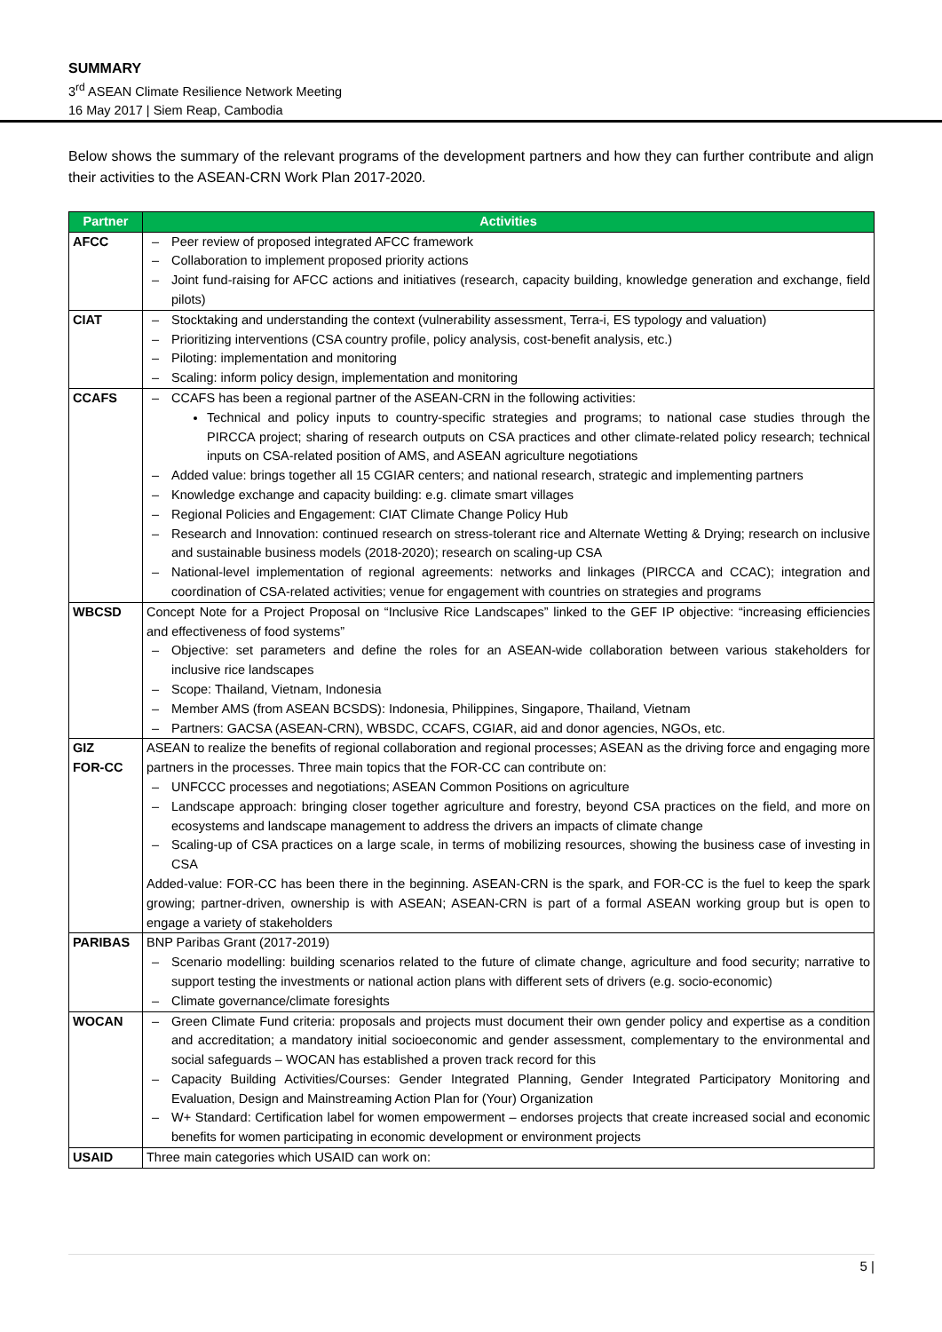SUMMARY
3<sup>rd</sup> ASEAN Climate Resilience Network Meeting
16 May 2017 | Siem Reap, Cambodia
Below shows the summary of the relevant programs of the development partners and how they can further contribute and align their activities to the ASEAN-CRN Work Plan 2017-2020.
| Partner | Activities |
| --- | --- |
| AFCC | – Peer review of proposed integrated AFCC framework – Collaboration to implement proposed priority actions – Joint fund-raising for AFCC actions and initiatives (research, capacity building, knowledge generation and exchange, field pilots) |
| CIAT | – Stocktaking and understanding the context (vulnerability assessment, Terra-i, ES typology and valuation) – Prioritizing interventions (CSA country profile, policy analysis, cost-benefit analysis, etc.) – Piloting: implementation and monitoring – Scaling: inform policy design, implementation and monitoring |
| CCAFS | – CCAFS has been a regional partner of the ASEAN-CRN in the following activities: Technical and policy inputs to country-specific strategies and programs; to national case studies through the PIRCCA project; sharing of research outputs on CSA practices and other climate-related policy research; technical inputs on CSA-related position of AMS, and ASEAN agriculture negotiations – Added value: brings together all 15 CGIAR centers; and national research, strategic and implementing partners – Knowledge exchange and capacity building: e.g. climate smart villages – Regional Policies and Engagement: CIAT Climate Change Policy Hub – Research and Innovation: continued research on stress-tolerant rice and Alternate Wetting & Drying; research on inclusive and sustainable business models (2018-2020); research on scaling-up CSA – National-level implementation of regional agreements: networks and linkages (PIRCCA and CCAC); integration and coordination of CSA-related activities; venue for engagement with countries on strategies and programs |
| WBCSD | Concept Note for a Project Proposal on “Inclusive Rice Landscapes” linked to the GEF IP objective: “increasing efficiencies and effectiveness of food systems” – Objective: set parameters and define the roles for an ASEAN-wide collaboration between various stakeholders for inclusive rice landscapes – Scope: Thailand, Vietnam, Indonesia – Member AMS (from ASEAN BCSDS): Indonesia, Philippines, Singapore, Thailand, Vietnam – Partners: GACSA (ASEAN-CRN), WBSDC, CCAFS, CGIAR, aid and donor agencies, NGOs, etc. |
| GIZ FOR-CC | ASEAN to realize the benefits of regional collaboration and regional processes; ASEAN as the driving force and engaging more partners in the processes. Three main topics that the FOR-CC can contribute on: – UNFCCC processes and negotiations; ASEAN Common Positions on agriculture – Landscape approach: bringing closer together agriculture and forestry, beyond CSA practices on the field, and more on ecosystems and landscape management to address the drivers an impacts of climate change – Scaling-up of CSA practices on a large scale, in terms of mobilizing resources, showing the business case of investing in CSA Added-value: FOR-CC has been there in the beginning. ASEAN-CRN is the spark, and FOR-CC is the fuel to keep the spark growing; partner-driven, ownership is with ASEAN; ASEAN-CRN is part of a formal ASEAN working group but is open to engage a variety of stakeholders |
| PARIBAS | BNP Paribas Grant (2017-2019) – Scenario modelling: building scenarios related to the future of climate change, agriculture and food security; narrative to support testing the investments or national action plans with different sets of drivers (e.g. socio-economic) – Climate governance/climate foresights |
| WOCAN | – Green Climate Fund criteria: proposals and projects must document their own gender policy and expertise as a condition and accreditation; a mandatory initial socioeconomic and gender assessment, complementary to the environmental and social safeguards – WOCAN has established a proven track record for this – Capacity Building Activities/Courses: Gender Integrated Planning, Gender Integrated Participatory Monitoring and Evaluation, Design and Mainstreaming Action Plan for (Your) Organization – W+ Standard: Certification label for women empowerment – endorses projects that create increased social and economic benefits for women participating in economic development or environment projects |
| USAID | Three main categories which USAID can work on: |
5 |